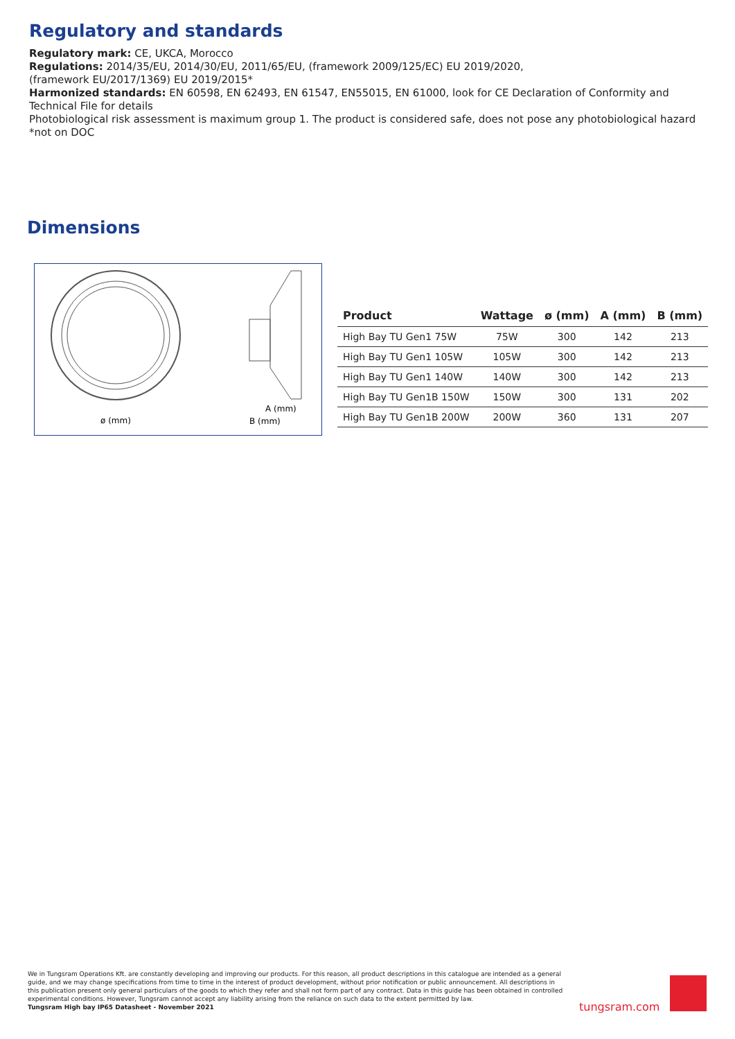Regulatory and standards
Regulatory mark: CE, UKCA, Morocco
Regulations: 2014/35/EU, 2014/30/EU, 2011/65/EU, (framework 2009/125/EC) EU 2019/2020,
(framework EU/2017/1369) EU 2019/2015*
Harmonized standards: EN 60598, EN 62493, EN 61547, EN55015, EN 61000, look for CE Declaration of Conformity and Technical File for details
Photobiological risk assessment is maximum group 1. The product is considered safe, does not pose any photobiological hazard
*not on DOC
Dimensions
ø (mm)
A (mm)
B (mm)
| Product | Wattage | ø (mm) | A (mm) | B (mm) |
| --- | --- | --- | --- | --- |
| High Bay TU Gen1 75W | 75W | 300 | 142 | 213 |
| High Bay TU Gen1 105W | 105W | 300 | 142 | 213 |
| High Bay TU Gen1 140W | 140W | 300 | 142 | 213 |
| High Bay TU Gen1B 150W | 150W | 300 | 131 | 202 |
| High Bay TU Gen1B 200W | 200W | 360 | 131 | 207 |
We in Tungsram Operations Kft. are constantly developing and improving our products. For this reason, all product descriptions in this catalogue are intended as a general guide, and we may change specifications from time to time in the interest of product development, without prior notification or public announcement. All descriptions in this publication present only general particulars of the goods to which they refer and shall not form part of any contract. Data in this guide has been obtained in controlled experimental conditions. However, Tungsram cannot accept any liability arising from the reliance on such data to the extent permitted by law.
Tungsram High bay IP65 Datasheet - November 2021
tungsram.com